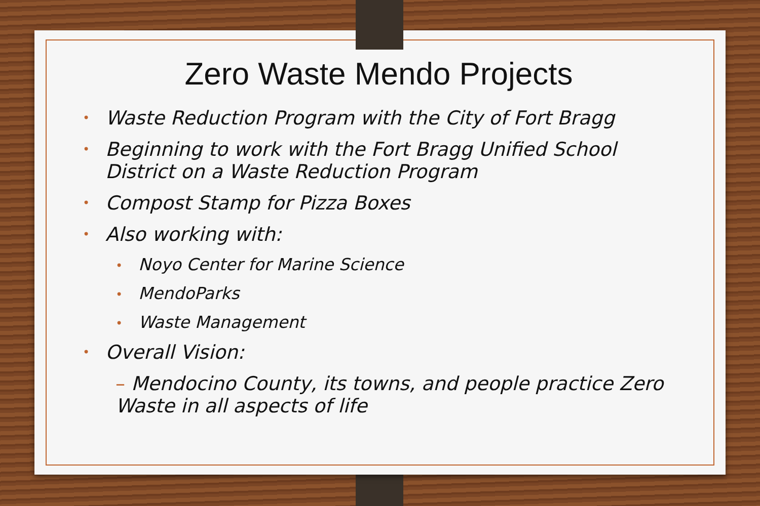Zero Waste Mendo Projects
• Waste Reduction Program with the City of Fort Bragg
• Beginning to work with the Fort Bragg Unified School District on a Waste Reduction Program
• Compost Stamp for Pizza Boxes
• Also working with:
• Noyo Center for Marine Science
• MendoParks
• Waste Management
• Overall Vision:
– Mendocino County, its towns, and people practice Zero Waste in all aspects of life